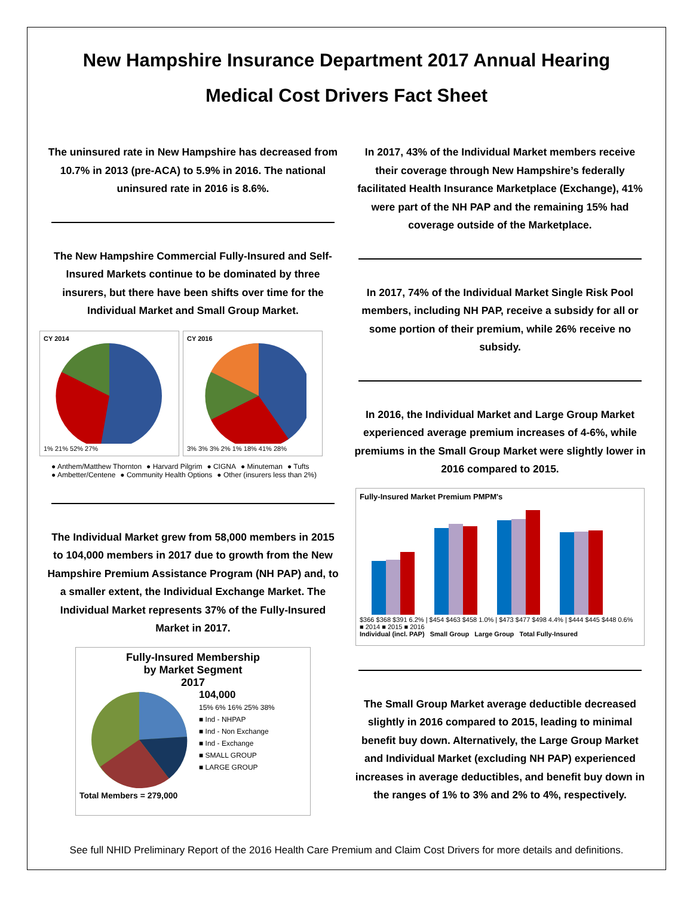New Hampshire Insurance Department 2017 Annual Hearing
Medical Cost Drivers Fact Sheet
The uninsured rate in New Hampshire has decreased from 10.7% in 2013 (pre-ACA) to 5.9% in 2016. The national uninsured rate in 2016 is 8.6%.
The New Hampshire Commercial Fully-Insured and Self-Insured Markets continue to be dominated by three insurers, but there have been shifts over time for the Individual Market and Small Group Market.
CY 2014
1% 21% 52% 27%
CY 2016
3% 3% 3% 2% 1% 18% 41% 28%
● Anthem/Matthew Thornton ● Harvard Pilgrim ● CIGNA ● Minuteman ● Tufts
● Ambetter/Centene ● Community Health Options ● Other (insurers less than 2%)
The Individual Market grew from 58,000 members in 2015 to 104,000 members in 2017 due to growth from the New Hampshire Premium Assistance Program (NH PAP) and, to a smaller extent, the Individual Exchange Market. The Individual Market represents 37% of the Fully-Insured Market in 2017.
Fully-Insured Membership
by Market Segment
2017
104,000
15% 6% 16% 25% 38%
■ Ind - NHPAP
■ Ind - Non Exchange
■ Ind - Exchange
■ SMALL GROUP
■ LARGE GROUP
Total Members = 279,000
In 2017, 43% of the Individual Market members receive their coverage through New Hampshire’s federally facilitated Health Insurance Marketplace (Exchange), 41% were part of the NH PAP and the remaining 15% had coverage outside of the Marketplace.
In 2017, 74% of the Individual Market Single Risk Pool members, including NH PAP, receive a subsidy for all or some portion of their premium, while 26% receive no subsidy.
In 2016, the Individual Market and Large Group Market experienced average premium increases of 4-6%, while premiums in the Small Group Market were slightly lower in 2016 compared to 2015.
Fully-Insured Market Premium PMPM's
$366 $368 $391 6.2% | $454 $463 $458 1.0% | $473 $477 $498 4.4% | $444 $445 $448 0.6% ■ 2014 ■ 2015 ■ 2016
Individual (incl. PAP) Small Group Large Group Total Fully-Insured
The Small Group Market average deductible decreased slightly in 2016 compared to 2015, leading to minimal benefit buy down. Alternatively, the Large Group Market and Individual Market (excluding NH PAP) experienced increases in average deductibles, and benefit buy down in the ranges of 1% to 3% and 2% to 4%, respectively.
See full NHID Preliminary Report of the 2016 Health Care Premium and Claim Cost Drivers for more details and definitions.